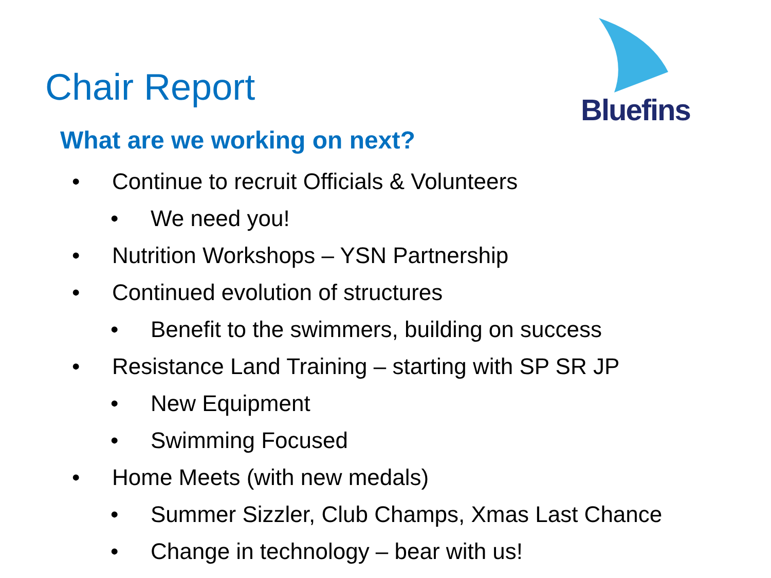Chair Report
Bluefins
What are we working on next?
• Continue to recruit Officials & Volunteers
• We need you!
• Nutrition Workshops – YSN Partnership
• Continued evolution of structures
• Benefit to the swimmers, building on success
• Resistance Land Training – starting with SP SR JP
• New Equipment
• Swimming Focused
• Home Meets (with new medals)
• Summer Sizzler, Club Champs, Xmas Last Chance
• Change in technology – bear with us!